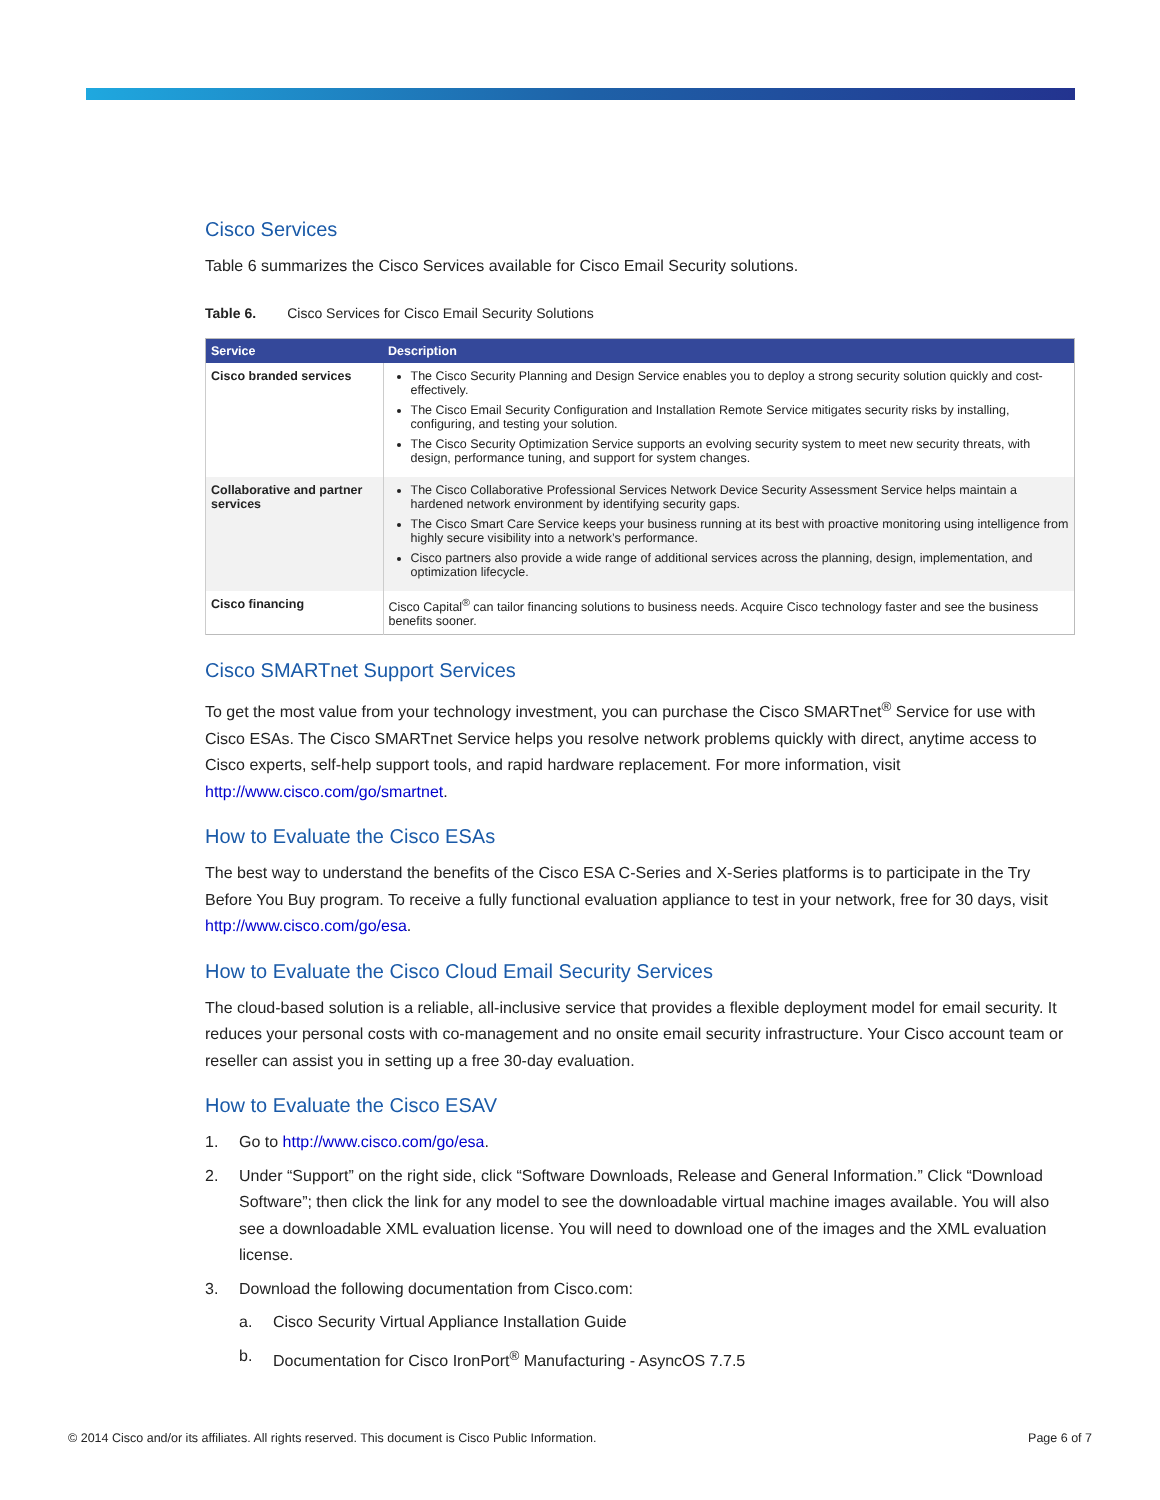Cisco Services
Table 6 summarizes the Cisco Services available for Cisco Email Security solutions.
Table 6. Cisco Services for Cisco Email Security Solutions
| Service | Description |
| --- | --- |
| Cisco branded services | The Cisco Security Planning and Design Service enables you to deploy a strong security solution quickly and cost-effectively. The Cisco Email Security Configuration and Installation Remote Service mitigates security risks by installing, configuring, and testing your solution. The Cisco Security Optimization Service supports an evolving security system to meet new security threats, with design, performance tuning, and support for system changes. |
| Collaborative and partner services | The Cisco Collaborative Professional Services Network Device Security Assessment Service helps maintain a hardened network environment by identifying security gaps. The Cisco Smart Care Service keeps your business running at its best with proactive monitoring using intelligence from highly secure visibility into a network’s performance. Cisco partners also provide a wide range of additional services across the planning, design, implementation, and optimization lifecycle. |
| Cisco financing | Cisco Capital<sup>®</sup> can tailor financing solutions to business needs. Acquire Cisco technology faster and see the business benefits sooner. |
Cisco SMARTnet Support Services
To get the most value from your technology investment, you can purchase the Cisco SMARTnet<sup>®</sup> Service for use with Cisco ESAs. The Cisco SMARTnet Service helps you resolve network problems quickly with direct, anytime access to Cisco experts, self-help support tools, and rapid hardware replacement. For more information, visit http://www.cisco.com/go/smartnet.
How to Evaluate the Cisco ESAs
The best way to understand the benefits of the Cisco ESA C-Series and X-Series platforms is to participate in the Try Before You Buy program. To receive a fully functional evaluation appliance to test in your network, free for 30 days, visit http://www.cisco.com/go/esa.
How to Evaluate the Cisco Cloud Email Security Services
The cloud-based solution is a reliable, all-inclusive service that provides a flexible deployment model for email security. It reduces your personal costs with co-management and no onsite email security infrastructure. Your Cisco account team or reseller can assist you in setting up a free 30-day evaluation.
How to Evaluate the Cisco ESAV
1. Go to http://www.cisco.com/go/esa.
2. Under “Support” on the right side, click “Software Downloads, Release and General Information.” Click “Download Software”; then click the link for any model to see the downloadable virtual machine images available. You will also see a downloadable XML evaluation license. You will need to download one of the images and the XML evaluation license.
3. Download the following documentation from Cisco.com:
a. Cisco Security Virtual Appliance Installation Guide
b. Documentation for Cisco IronPort<sup>®</sup> Manufacturing - AsyncOS 7.7.5
© 2014 Cisco and/or its affiliates. All rights reserved. This document is Cisco Public Information. Page 6 of 7